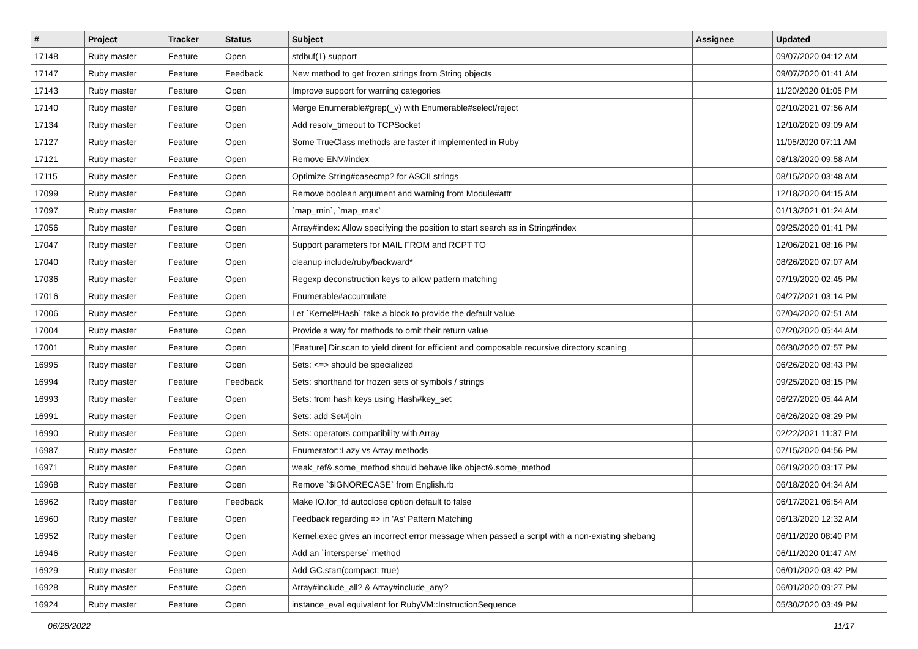| # | Project | Tracker | Status | Subject | Assignee | Updated |
| --- | --- | --- | --- | --- | --- | --- |
| 17148 | Ruby master | Feature | Open | stdbuf(1) support | | 09/07/2020 04:12 AM |
| 17147 | Ruby master | Feature | Feedback | New method to get frozen strings from String objects | | 09/07/2020 01:41 AM |
| 17143 | Ruby master | Feature | Open | Improve support for warning categories | | 11/20/2020 01:05 PM |
| 17140 | Ruby master | Feature | Open | Merge Enumerable#grep(_v) with Enumerable#select/reject | | 02/10/2021 07:56 AM |
| 17134 | Ruby master | Feature | Open | Add resolv_timeout to TCPSocket | | 12/10/2020 09:09 AM |
| 17127 | Ruby master | Feature | Open | Some TrueClass methods are faster if implemented in Ruby | | 11/05/2020 07:11 AM |
| 17121 | Ruby master | Feature | Open | Remove ENV#index | | 08/13/2020 09:58 AM |
| 17115 | Ruby master | Feature | Open | Optimize String#casecmp? for ASCII strings | | 08/15/2020 03:48 AM |
| 17099 | Ruby master | Feature | Open | Remove boolean argument and warning from Module#attr | | 12/18/2020 04:15 AM |
| 17097 | Ruby master | Feature | Open | `map_min`, `map_max` | | 01/13/2021 01:24 AM |
| 17056 | Ruby master | Feature | Open | Array#index: Allow specifying the position to start search as in String#index | | 09/25/2020 01:41 PM |
| 17047 | Ruby master | Feature | Open | Support parameters for MAIL FROM and RCPT TO | | 12/06/2021 08:16 PM |
| 17040 | Ruby master | Feature | Open | cleanup include/ruby/backward* | | 08/26/2020 07:07 AM |
| 17036 | Ruby master | Feature | Open | Regexp deconstruction keys to allow pattern matching | | 07/19/2020 02:45 PM |
| 17016 | Ruby master | Feature | Open | Enumerable#accumulate | | 04/27/2021 03:14 PM |
| 17006 | Ruby master | Feature | Open | Let `Kernel#Hash` take a block to provide the default value | | 07/04/2020 07:51 AM |
| 17004 | Ruby master | Feature | Open | Provide a way for methods to omit their return value | | 07/20/2020 05:44 AM |
| 17001 | Ruby master | Feature | Open | [Feature] Dir.scan to yield dirent for efficient and composable recursive directory scaning | | 06/30/2020 07:57 PM |
| 16995 | Ruby master | Feature | Open | Sets: <=> should be specialized | | 06/26/2020 08:43 PM |
| 16994 | Ruby master | Feature | Feedback | Sets: shorthand for frozen sets of symbols / strings | | 09/25/2020 08:15 PM |
| 16993 | Ruby master | Feature | Open | Sets: from hash keys using Hash#key_set | | 06/27/2020 05:44 AM |
| 16991 | Ruby master | Feature | Open | Sets: add Set#join | | 06/26/2020 08:29 PM |
| 16990 | Ruby master | Feature | Open | Sets: operators compatibility with Array | | 02/22/2021 11:37 PM |
| 16987 | Ruby master | Feature | Open | Enumerator::Lazy vs Array methods | | 07/15/2020 04:56 PM |
| 16971 | Ruby master | Feature | Open | weak_ref&.some_method should behave like object&.some_method | | 06/19/2020 03:17 PM |
| 16968 | Ruby master | Feature | Open | Remove `$IGNORECASE` from English.rb | | 06/18/2020 04:34 AM |
| 16962 | Ruby master | Feature | Feedback | Make IO.for_fd autoclose option default to false | | 06/17/2021 06:54 AM |
| 16960 | Ruby master | Feature | Open | Feedback regarding => in 'As' Pattern Matching | | 06/13/2020 12:32 AM |
| 16952 | Ruby master | Feature | Open | Kernel.exec gives an incorrect error message when passed a script with a non-existing shebang | | 06/11/2020 08:40 PM |
| 16946 | Ruby master | Feature | Open | Add an `intersperse` method | | 06/11/2020 01:47 AM |
| 16929 | Ruby master | Feature | Open | Add GC.start(compact: true) | | 06/01/2020 03:42 PM |
| 16928 | Ruby master | Feature | Open | Array#include_all? & Array#include_any? | | 06/01/2020 09:27 PM |
| 16924 | Ruby master | Feature | Open | instance_eval equivalent for RubyVM::InstructionSequence | | 05/30/2020 03:49 PM |
06/28/2022 11/17